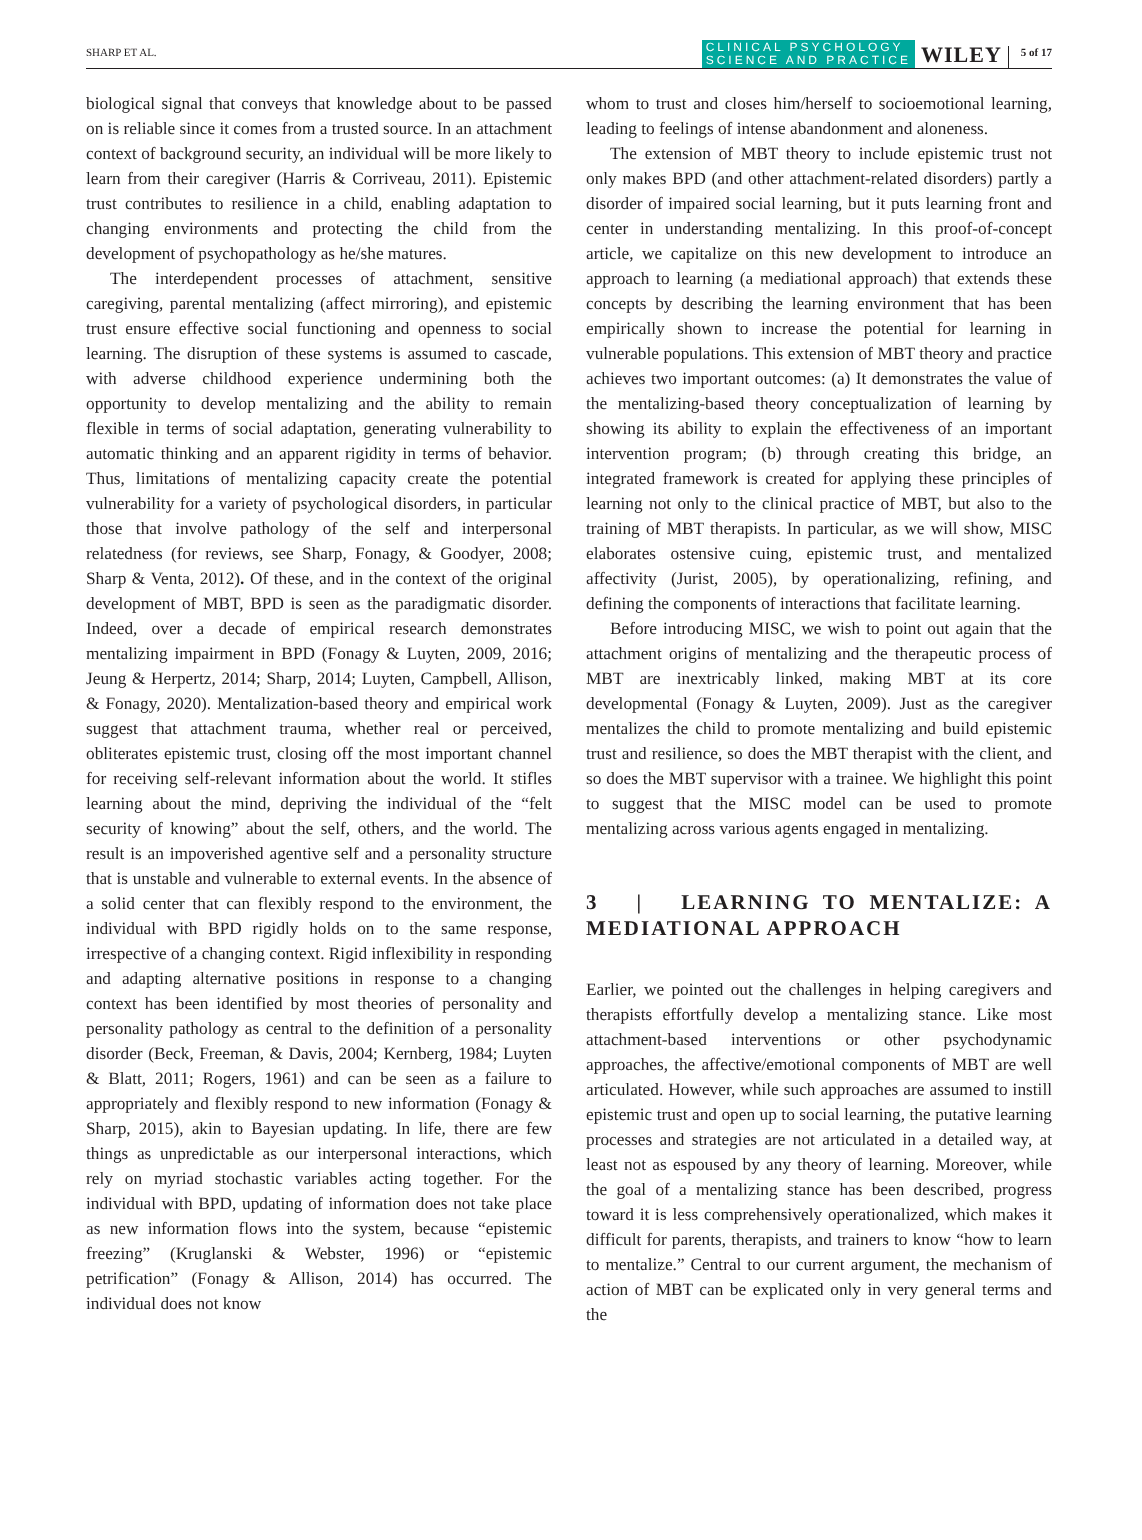SHARP ET AL.
CLINICAL PSYCHOLOGY
SCIENCE AND PRACTICE
WILEY
5 of 17
biological signal that conveys that knowledge about to be passed on is reliable since it comes from a trusted source. In an attachment context of background security, an individual will be more likely to learn from their caregiver (Harris & Corriveau, 2011). Epistemic trust contributes to resilience in a child, enabling adaptation to changing environments and protecting the child from the development of psychopathology as he/she matures.
The interdependent processes of attachment, sensitive caregiving, parental mentalizing (affect mirroring), and epistemic trust ensure effective social functioning and openness to social learning. The disruption of these systems is assumed to cascade, with adverse childhood experience undermining both the opportunity to develop mentalizing and the ability to remain flexible in terms of social adaptation, generating vulnerability to automatic thinking and an apparent rigidity in terms of behavior. Thus, limitations of mentalizing capacity create the potential vulnerability for a variety of psychological disorders, in particular those that involve pathology of the self and interpersonal relatedness (for reviews, see Sharp, Fonagy, & Goodyer, 2008; Sharp & Venta, 2012). Of these, and in the context of the original development of MBT, BPD is seen as the paradigmatic disorder. Indeed, over a decade of empirical research demonstrates mentalizing impairment in BPD (Fonagy & Luyten, 2009, 2016; Jeung & Herpertz, 2014; Sharp, 2014; Luyten, Campbell, Allison, & Fonagy, 2020). Mentalization-based theory and empirical work suggest that attachment trauma, whether real or perceived, obliterates epistemic trust, closing off the most important channel for receiving self-relevant information about the world. It stifles learning about the mind, depriving the individual of the “felt security of knowing” about the self, others, and the world. The result is an impoverished agentive self and a personality structure that is unstable and vulnerable to external events. In the absence of a solid center that can flexibly respond to the environment, the individual with BPD rigidly holds on to the same response, irrespective of a changing context. Rigid inflexibility in responding and adapting alternative positions in response to a changing context has been identified by most theories of personality and personality pathology as central to the definition of a personality disorder (Beck, Freeman, & Davis, 2004; Kernberg, 1984; Luyten & Blatt, 2011; Rogers, 1961) and can be seen as a failure to appropriately and flexibly respond to new information (Fonagy & Sharp, 2015), akin to Bayesian updating. In life, there are few things as unpredictable as our interpersonal interactions, which rely on myriad stochastic variables acting together. For the individual with BPD, updating of information does not take place as new information flows into the system, because “epistemic freezing” (Kruglanski & Webster, 1996) or “epistemic petrification” (Fonagy & Allison, 2014) has occurred. The individual does not know
whom to trust and closes him/herself to socioemotional learning, leading to feelings of intense abandonment and aloneness.
The extension of MBT theory to include epistemic trust not only makes BPD (and other attachment-related disorders) partly a disorder of impaired social learning, but it puts learning front and center in understanding mentalizing. In this proof-of-concept article, we capitalize on this new development to introduce an approach to learning (a mediational approach) that extends these concepts by describing the learning environment that has been empirically shown to increase the potential for learning in vulnerable populations. This extension of MBT theory and practice achieves two important outcomes: (a) It demonstrates the value of the mentalizing-based theory conceptualization of learning by showing its ability to explain the effectiveness of an important intervention program; (b) through creating this bridge, an integrated framework is created for applying these principles of learning not only to the clinical practice of MBT, but also to the training of MBT therapists. In particular, as we will show, MISC elaborates ostensive cuing, epistemic trust, and mentalized affectivity (Jurist, 2005), by operationalizing, refining, and defining the components of interactions that facilitate learning.
Before introducing MISC, we wish to point out again that the attachment origins of mentalizing and the therapeutic process of MBT are inextricably linked, making MBT at its core developmental (Fonagy & Luyten, 2009). Just as the caregiver mentalizes the child to promote mentalizing and build epistemic trust and resilience, so does the MBT therapist with the client, and so does the MBT supervisor with a trainee. We highlight this point to suggest that the MISC model can be used to promote mentalizing across various agents engaged in mentalizing.
3 | LEARNING TO MENTALIZE: A MEDIATIONAL APPROACH
Earlier, we pointed out the challenges in helping caregivers and therapists effortfully develop a mentalizing stance. Like most attachment-based interventions or other psychodynamic approaches, the affective/emotional components of MBT are well articulated. However, while such approaches are assumed to instill epistemic trust and open up to social learning, the putative learning processes and strategies are not articulated in a detailed way, at least not as espoused by any theory of learning. Moreover, while the goal of a mentalizing stance has been described, progress toward it is less comprehensively operationalized, which makes it difficult for parents, therapists, and trainers to know “how to learn to mentalize.” Central to our current argument, the mechanism of action of MBT can be explicated only in very general terms and the